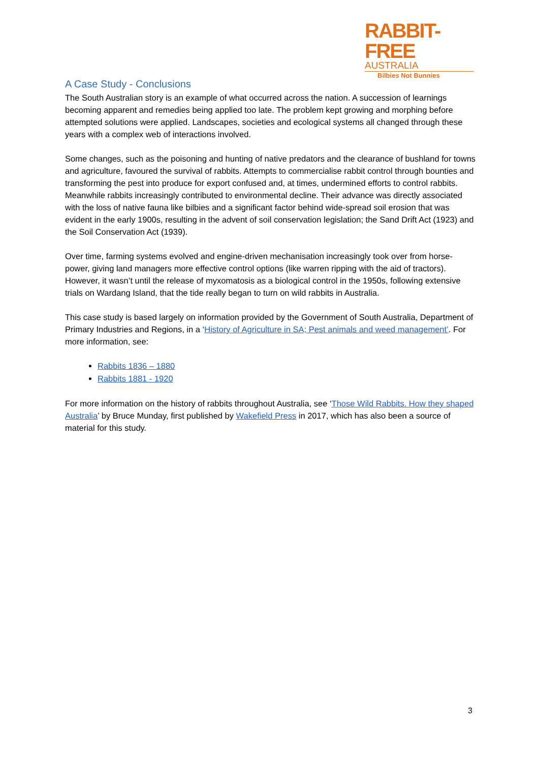RABBIT-FREE
AUSTRALIA
Bilbies Not Bunnies
A Case Study - Conclusions
The South Australian story is an example of what occurred across the nation. A succession of learnings becoming apparent and remedies being applied too late. The problem kept growing and morphing before attempted solutions were applied. Landscapes, societies and ecological systems all changed through these years with a complex web of interactions involved.
Some changes, such as the poisoning and hunting of native predators and the clearance of bushland for towns and agriculture, favoured the survival of rabbits. Attempts to commercialise rabbit control through bounties and transforming the pest into produce for export confused and, at times, undermined efforts to control rabbits. Meanwhile rabbits increasingly contributed to environmental decline. Their advance was directly associated with the loss of native fauna like bilbies and a significant factor behind wide-spread soil erosion that was evident in the early 1900s, resulting in the advent of soil conservation legislation; the Sand Drift Act (1923) and the Soil Conservation Act (1939).
Over time, farming systems evolved and engine-driven mechanisation increasingly took over from horse-power, giving land managers more effective control options (like warren ripping with the aid of tractors). However, it wasn’t until the release of myxomatosis as a biological control in the 1950s, following extensive trials on Wardang Island, that the tide really began to turn on wild rabbits in Australia.
This case study is based largely on information provided by the Government of South Australia, Department of Primary Industries and Regions, in a ‘History of Agriculture in SA; Pest animals and weed management’. For more information, see:
Rabbits 1836 – 1880
Rabbits 1881 - 1920
For more information on the history of rabbits throughout Australia, see ‘Those Wild Rabbits. How they shaped Australia’ by Bruce Munday, first published by Wakefield Press in 2017, which has also been a source of material for this study.
3